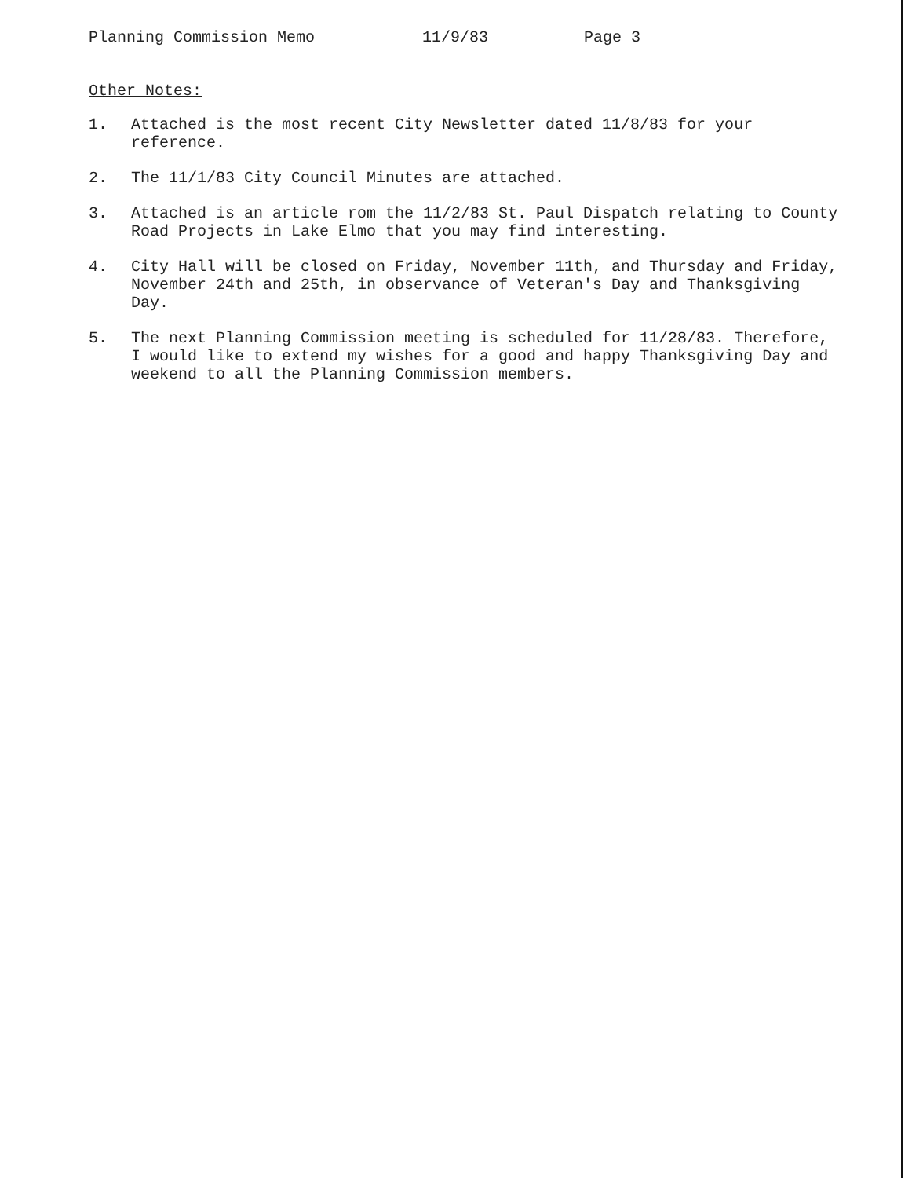Planning Commission Memo 11/9/83 Page 3
Other Notes:
1. Attached is the most recent City Newsletter dated 11/8/83 for your reference.
2. The 11/1/83 City Council Minutes are attached.
3. Attached is an article rom the 11/2/83 St. Paul Dispatch relating to County Road Projects in Lake Elmo that you may find interesting.
4. City Hall will be closed on Friday, November 11th, and Thursday and Friday, November 24th and 25th, in observance of Veteran's Day and Thanksgiving Day.
5. The next Planning Commission meeting is scheduled for 11/28/83. Therefore, I would like to extend my wishes for a good and happy Thanksgiving Day and weekend to all the Planning Commission members.